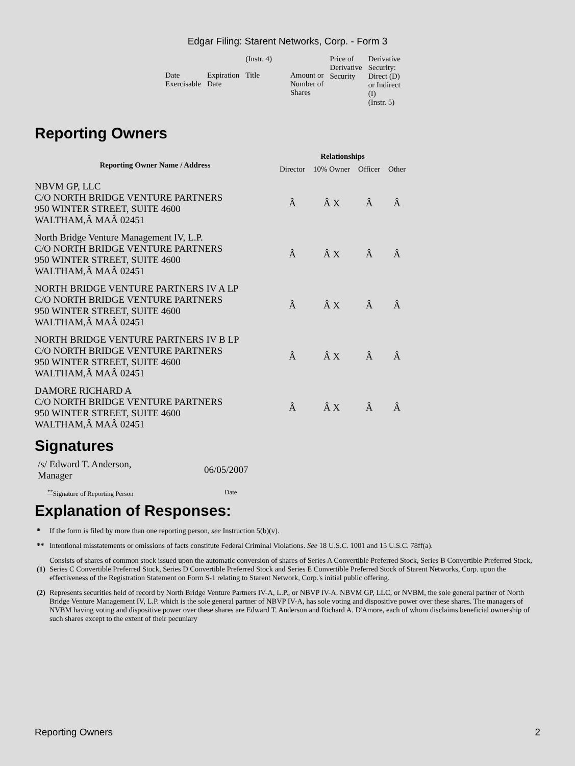Edgar Filing: Starent Networks, Corp. - Form 3
| | | (Instr. 4) | | Price of Derivative Security | Derivative Security: Direct (D) or Indirect (I) (Instr. 5) |
| Date Exercisable | Expiration Date | Title | Amount or Number of Shares | | |
Reporting Owners
| Reporting Owner Name / Address | Relationships | | | |
| --- | --- | --- | --- | --- |
| | Director | 10% Owner | Officer | Other |
| NBVM GP, LLC C/O NORTH BRIDGE VENTURE PARTNERS 950 WINTER STREET, SUITE 4600 WALTHAM,Â MAÂ 02451 | Â | Â X | Â | Â |
| North Bridge Venture Management IV, L.P. C/O NORTH BRIDGE VENTURE PARTNERS 950 WINTER STREET, SUITE 4600 WALTHAM,Â MAÂ 02451 | Â | Â X | Â | Â |
| NORTH BRIDGE VENTURE PARTNERS IV A LP C/O NORTH BRIDGE VENTURE PARTNERS 950 WINTER STREET, SUITE 4600 WALTHAM,Â MAÂ 02451 | Â | Â X | Â | Â |
| NORTH BRIDGE VENTURE PARTNERS IV B LP C/O NORTH BRIDGE VENTURE PARTNERS 950 WINTER STREET, SUITE 4600 WALTHAM,Â MAÂ 02451 | Â | Â X | Â | Â |
| DAMORE RICHARD A C/O NORTH BRIDGE VENTURE PARTNERS 950 WINTER STREET, SUITE 4600 WALTHAM,Â MAÂ 02451 | Â | Â X | Â | Â |
Signatures
| /s/ Edward T. Anderson, Manager | 06/05/2007 |
| <sup>**</sup> Signature of Reporting Person | Date |
Explanation of Responses:
| * | If the form is filed by more than one reporting person, see Instruction 5(b)(v). |
| ** | Intentional misstatements or omissions of facts constitute Federal Criminal Violations. See 18 U.S.C. 1001 and 15 U.S.C. 78ff(a). |
| (1) | Consists of shares of common stock issued upon the automatic conversion of shares of Series A Convertible Preferred Stock, Series B Convertible Preferred Stock, Series C Convertible Preferred Stock, Series D Convertible Preferred Stock and Series E Convertible Preferred Stock of Starent Networks, Corp. upon the effectiveness of the Registration Statement on Form S-1 relating to Starent Network, Corp.'s initial public offering. |
| (2) | Represents securities held of record by North Bridge Venture Partners IV-A, L.P., or NBVP IV-A. NBVM GP, LLC, or NVBM, the sole general partner of North Bridge Venture Management IV, L.P. which is the sole general partner of NBVP IV-A, has sole voting and dispositive power over these shares. The managers of NVBM having voting and dispositive power over these shares are Edward T. Anderson and Richard A. D'Amore, each of whom disclaims beneficial ownership of such shares except to the extent of their pecuniary |
Reporting Owners 2